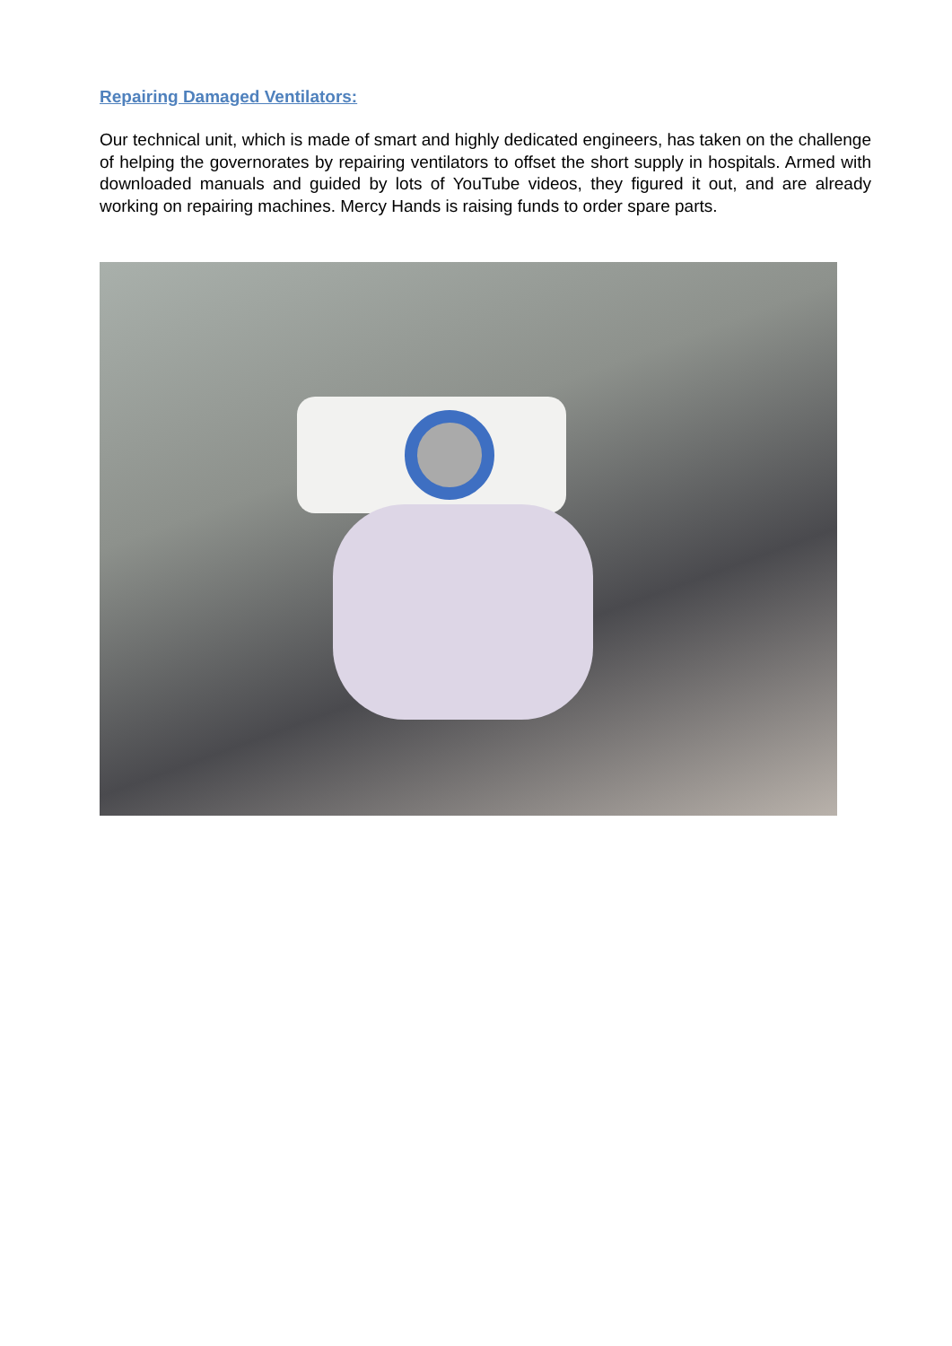Repairing Damaged Ventilators:
Our technical unit, which is made of smart and highly dedicated engineers, has taken on the challenge of helping the governorates by repairing ventilators to offset the short supply in hospitals. Armed with downloaded manuals and guided by lots of YouTube videos, they figured it out, and are already working on repairing machines. Mercy Hands is raising funds to order spare parts.